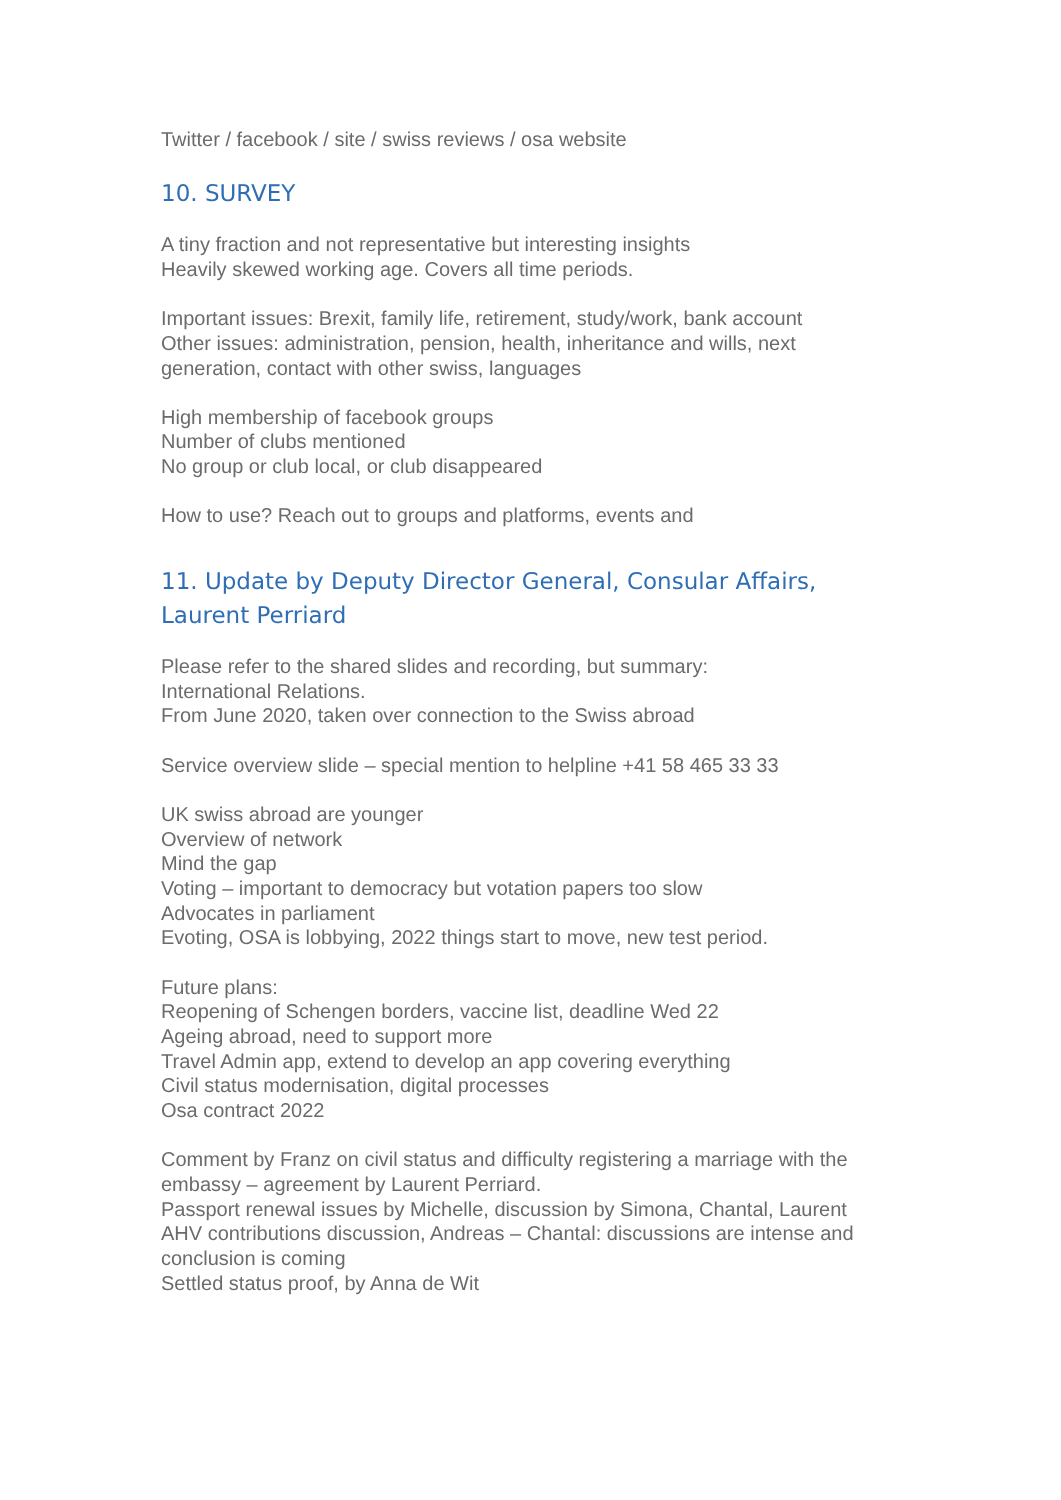Twitter / facebook / site / swiss reviews / osa website
10. SURVEY
A tiny fraction and not representative but interesting insights
Heavily skewed working age. Covers all time periods.
Important issues: Brexit, family life, retirement, study/work, bank account
Other issues: administration, pension, health, inheritance and wills, next generation, contact with other swiss, languages
High membership of facebook groups
Number of clubs mentioned
No group or club local, or club disappeared
How to use? Reach out to groups and platforms, events and
11. Update by Deputy Director General, Consular Affairs, Laurent Perriard
Please refer to the shared slides and recording, but summary:
International Relations.
From June 2020, taken over connection to the Swiss abroad
Service overview slide – special mention to helpline +41 58 465 33 33
UK swiss abroad are younger
Overview of network
Mind the gap
Voting – important to democracy but votation papers too slow
Advocates in parliament
Evoting, OSA is lobbying, 2022 things start to move, new test period.
Future plans:
Reopening of Schengen borders, vaccine list, deadline Wed 22
Ageing abroad, need to support more
Travel Admin app, extend to develop an app covering everything
Civil status modernisation, digital processes
Osa contract 2022
Comment by Franz on civil status and difficulty registering a marriage with the embassy – agreement by Laurent Perriard.
Passport renewal issues by Michelle, discussion by Simona, Chantal, Laurent
AHV contributions discussion, Andreas – Chantal: discussions are intense and conclusion is coming
Settled status proof, by Anna de Wit